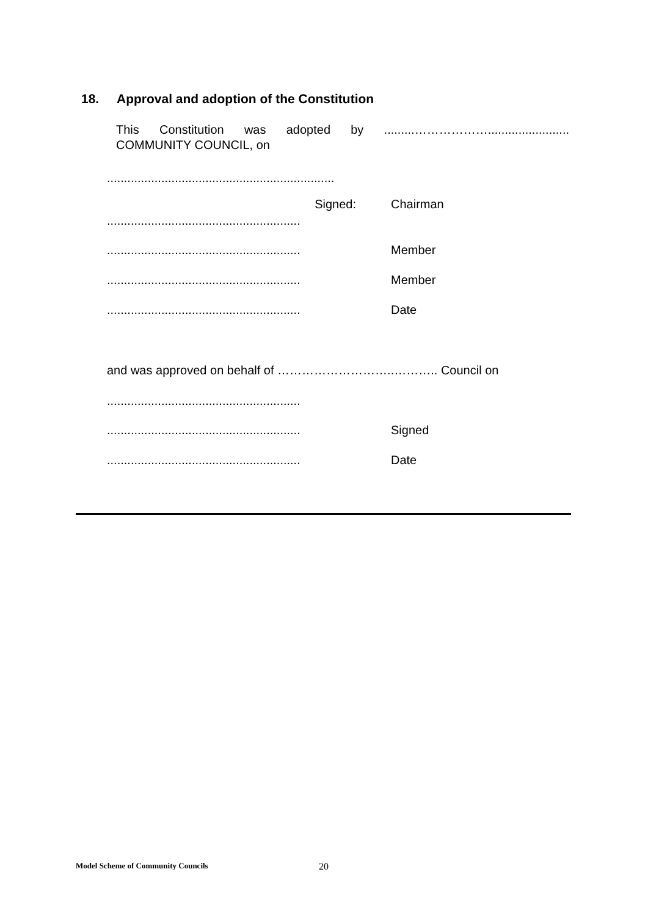18. Approval and adoption of the Constitution
This Constitution was adopted by .........………………........................ COMMUNITY COUNCIL, on
...................................................................
Signed: Chairman
.........................................................
.........................................................
Member
.........................................................
Member
.........................................................
Date
and was approved on behalf of ………………………..……….. Council on
.........................................................
.........................................................
Signed
.........................................................
Date
Model Scheme of Community Councils
20